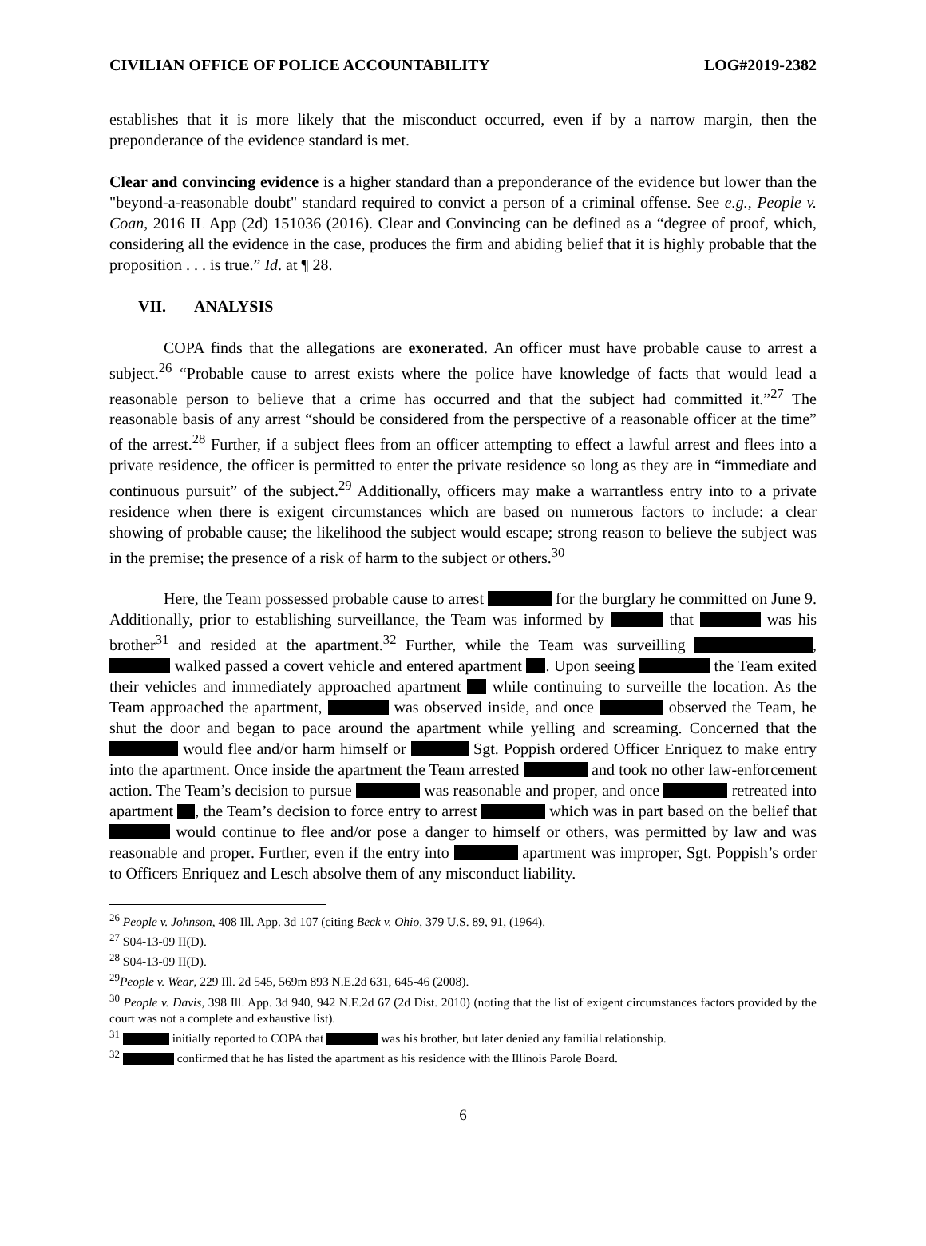CIVILIAN OFFICE OF POLICE ACCOUNTABILITY LOG#2019-2382
establishes that it is more likely that the misconduct occurred, even if by a narrow margin, then the preponderance of the evidence standard is met.
Clear and convincing evidence is a higher standard than a preponderance of the evidence but lower than the "beyond-a-reasonable doubt" standard required to convict a person of a criminal offense. See e.g., People v. Coan, 2016 IL App (2d) 151036 (2016). Clear and Convincing can be defined as a “degree of proof, which, considering all the evidence in the case, produces the firm and abiding belief that it is highly probable that the proposition . . . is true.” Id. at ¶ 28.
VII. ANALYSIS
COPA finds that the allegations are exonerated. An officer must have probable cause to arrest a subject.<sup>26</sup> “Probable cause to arrest exists where the police have knowledge of facts that would lead a reasonable person to believe that a crime has occurred and that the subject had committed it.”<sup>27</sup> The reasonable basis of any arrest “should be considered from the perspective of a reasonable officer at the time” of the arrest.<sup>28</sup> Further, if a subject flees from an officer attempting to effect a lawful arrest and flees into a private residence, the officer is permitted to enter the private residence so long as they are in “immediate and continuous pursuit” of the subject.<sup>29</sup> Additionally, officers may make a warrantless entry into to a private residence when there is exigent circumstances which are based on numerous factors to include: a clear showing of probable cause; the likelihood the subject would escape; strong reason to believe the subject was in the premise; the presence of a risk of harm to the subject or others.<sup>30</sup>
Here, the Team possessed probable cause to arrest for the burglary he committed on June 9. Additionally, prior to establishing surveillance, the Team was informed by that was his brother<sup>31</sup> and resided at the apartment.<sup>32</sup> Further, while the Team was surveilling , walked passed a covert vehicle and entered apartment . Upon seeing the Team exited their vehicles and immediately approached apartment while continuing to surveille the location. As the Team approached the apartment, was observed inside, and once observed the Team, he shut the door and began to pace around the apartment while yelling and screaming. Concerned that the would flee and/or harm himself or Sgt. Poppish ordered Officer Enriquez to make entry into the apartment. Once inside the apartment the Team arrested and took no other law-enforcement action. The Team’s decision to pursue was reasonable and proper, and once retreated into apartment , the Team’s decision to force entry to arrest which was in part based on the belief that would continue to flee and/or pose a danger to himself or others, was permitted by law and was reasonable and proper. Further, even if the entry into apartment was improper, Sgt. Poppish’s order to Officers Enriquez and Lesch absolve them of any misconduct liability.
<sup>26</sup> People v. Johnson, 408 Ill. App. 3d 107 (citing Beck v. Ohio, 379 U.S. 89, 91, (1964).
<sup>27</sup> S04-13-09 II(D).
<sup>28</sup> S04-13-09 II(D).
<sup>29</sup> People v. Wear, 229 Ill. 2d 545, 569m 893 N.E.2d 631, 645-46 (2008).
<sup>30</sup> People v. Davis, 398 Ill. App. 3d 940, 942 N.E.2d 67 (2d Dist. 2010) (noting that the list of exigent circumstances factors provided by the court was not a complete and exhaustive list).
<sup>31</sup> initially reported to COPA that was his brother, but later denied any familial relationship.
<sup>32</sup> confirmed that he has listed the apartment as his residence with the Illinois Parole Board.
6